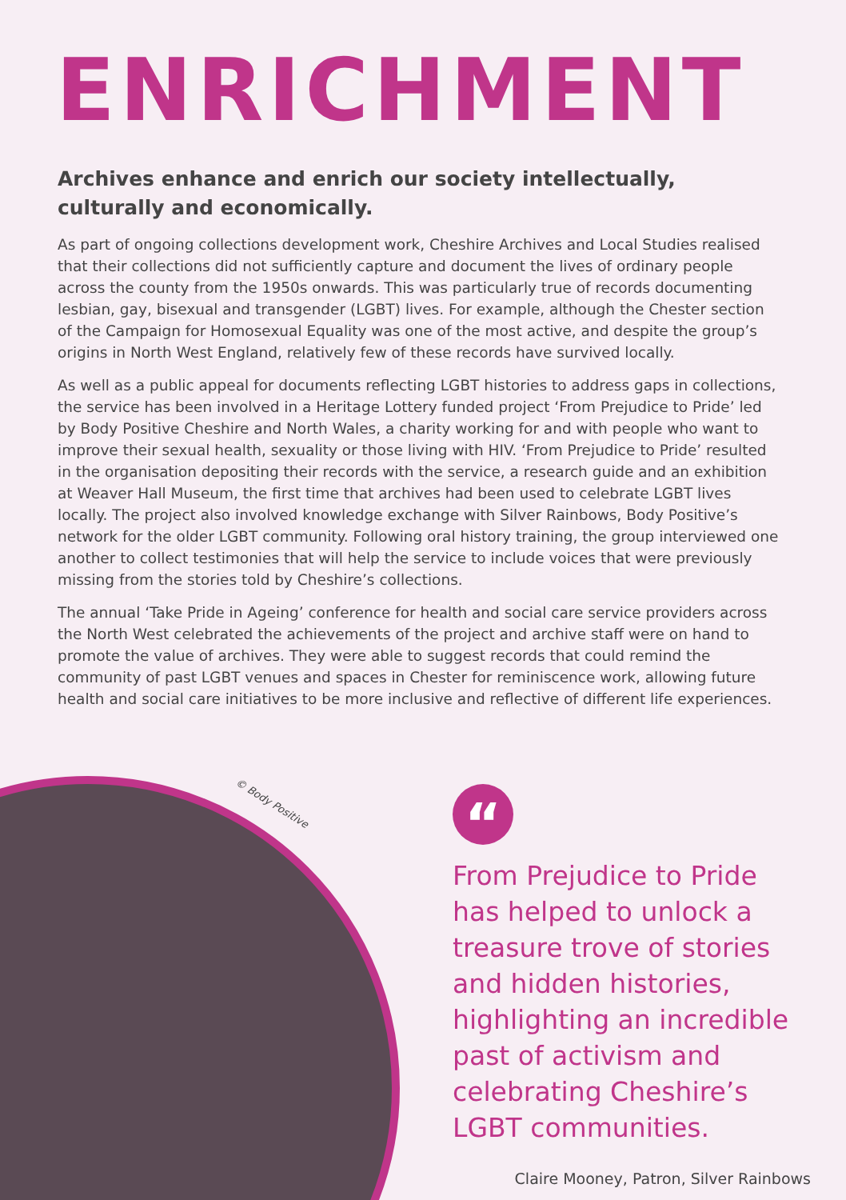ENRICHMENT
Archives enhance and enrich our society intellectually, culturally and economically.
As part of ongoing collections development work, Cheshire Archives and Local Studies realised that their collections did not sufficiently capture and document the lives of ordinary people across the county from the 1950s onwards. This was particularly true of records documenting lesbian, gay, bisexual and transgender (LGBT) lives. For example, although the Chester section of the Campaign for Homosexual Equality was one of the most active, and despite the group’s origins in North West England, relatively few of these records have survived locally.
As well as a public appeal for documents reflecting LGBT histories to address gaps in collections, the service has been involved in a Heritage Lottery funded project ‘From Prejudice to Pride’ led by Body Positive Cheshire and North Wales, a charity working for and with people who want to improve their sexual health, sexuality or those living with HIV. ‘From Prejudice to Pride’ resulted in the organisation depositing their records with the service, a research guide and an exhibition at Weaver Hall Museum, the first time that archives had been used to celebrate LGBT lives locally. The project also involved knowledge exchange with Silver Rainbows, Body Positive’s network for the older LGBT community. Following oral history training, the group interviewed one another to collect testimonies that will help the service to include voices that were previously missing from the stories told by Cheshire’s collections.
The annual ‘Take Pride in Ageing’ conference for health and social care service providers across the North West celebrated the achievements of the project and archive staff were on hand to promote the value of archives. They were able to suggest records that could remind the community of past LGBT venues and spaces in Chester for reminiscence work, allowing future health and social care initiatives to be more inclusive and reflective of different life experiences.
© Body Positive
“
From Prejudice to Pride has helped to unlock a treasure trove of stories and hidden histories, highlighting an incredible past of activism and celebrating Cheshire’s LGBT communities.
Claire Mooney, Patron, Silver Rainbows